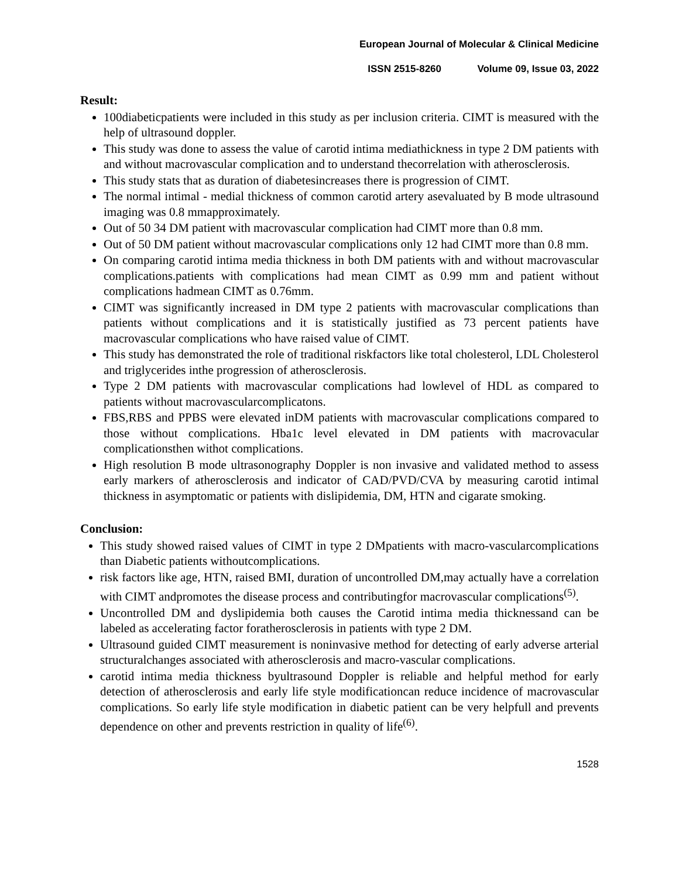European Journal of Molecular & Clinical Medicine
ISSN 2515-8260 Volume 09, Issue 03, 2022
Result:
100diabeticpatients were included in this study as per inclusion criteria. CIMT is measured with the help of ultrasound doppler.
This study was done to assess the value of carotid intima mediathickness in type 2 DM patients with and without macrovascular complication and to understand thecorrelation with atherosclerosis.
This study stats that as duration of diabetesincreases there is progression of CIMT.
The normal intimal - medial thickness of common carotid artery asevaluated by B mode ultrasound imaging was 0.8 mmapproximately.
Out of 50 34 DM patient with macrovascular complication had CIMT more than 0.8 mm.
Out of 50 DM patient without macrovascular complications only 12 had CIMT more than 0.8 mm.
On comparing carotid intima media thickness in both DM patients with and without macrovascular complications.patients with complications had mean CIMT as 0.99 mm and patient without complications hadmean CIMT as 0.76mm.
CIMT was significantly increased in DM type 2 patients with macrovascular complications than patients without complications and it is statistically justified as 73 percent patients have macrovascular complications who have raised value of CIMT.
This study has demonstrated the role of traditional riskfactors like total cholesterol, LDL Cholesterol and triglycerides inthe progression of atherosclerosis.
Type 2 DM patients with macrovascular complications had lowlevel of HDL as compared to patients without macrovascularcomplicatons.
FBS,RBS and PPBS were elevated inDM patients with macrovascular complications compared to those without complications. Hba1c level elevated in DM patients with macrovacular complicationsthen withot complications.
High resolution B mode ultrasonography Doppler is non invasive and validated method to assess early markers of atherosclerosis and indicator of CAD/PVD/CVA by measuring carotid intimal thickness in asymptomatic or patients with dislipidemia, DM, HTN and cigarate smoking.
Conclusion:
This study showed raised values of CIMT in type 2 DMpatients with macro-vascularcomplications than Diabetic patients withoutcomplications.
risk factors like age, HTN, raised BMI, duration of uncontrolled DM,may actually have a correlation with CIMT andpromotes the disease process and contributingfor macrovascular complications<sup>(5)</sup>.
Uncontrolled DM and dyslipidemia both causes the Carotid intima media thicknessand can be labeled as accelerating factor foratherosclerosis in patients with type 2 DM.
Ultrasound guided CIMT measurement is noninvasive method for detecting of early adverse arterial structuralchanges associated with atherosclerosis and macro-vascular complications.
carotid intima media thickness byultrasound Doppler is reliable and helpful method for early detection of atherosclerosis and early life style modificationcan reduce incidence of macrovascular complications. So early life style modification in diabetic patient can be very helpfull and prevents dependence on other and prevents restriction in quality of life<sup>(6)</sup>.
1528